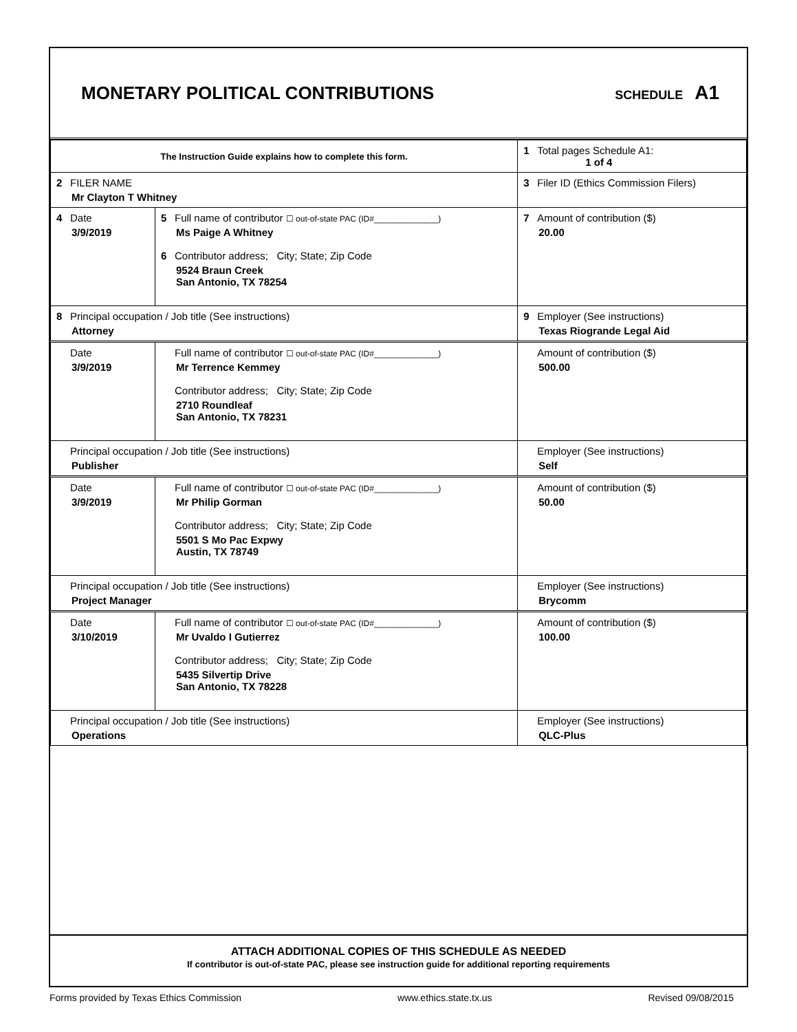MONETARY POLITICAL CONTRIBUTIONS
SCHEDULE A1
| The Instruction Guide explains how to complete this form. | | | 1 Total pages Schedule A1: 1 of 4 |
| 2 FILER NAME Mr Clayton T Whitney | | | 3 Filer ID (Ethics Commission Filers) |
| 4 Date 3/9/2019 | 5 Full name of contributor ☐ out-of-state PAC (ID#______________) Ms Paige A Whitney 6 Contributor address; City; State; Zip Code 9524 Braun Creek San Antonio, TX 78254 | | 7 Amount of contribution ($) 20.00 |
| 8 Principal occupation / Job title (See instructions) Attorney | | 9 Employer (See instructions) Texas Riogrande Legal Aid | |
| Date 3/9/2019 | Full name of contributor ☐ out-of-state PAC (ID#______________) Mr Terrence Kemmey Contributor address; City; State; Zip Code 2710 Roundleaf San Antonio, TX 78231 | | Amount of contribution ($) 500.00 |
| Principal occupation / Job title (See instructions) Publisher | | Employer (See instructions) Self | |
| Date 3/9/2019 | Full name of contributor ☐ out-of-state PAC (ID#______________) Mr Philip Gorman Contributor address; City; State; Zip Code 5501 S Mo Pac Expwy Austin, TX 78749 | | Amount of contribution ($) 50.00 |
| Principal occupation / Job title (See instructions) Project Manager | | Employer (See instructions) Brycomm | |
| Date 3/10/2019 | Full name of contributor ☐ out-of-state PAC (ID#______________) Mr Uvaldo I Gutierrez Contributor address; City; State; Zip Code 5435 Silvertip Drive San Antonio, TX 78228 | | Amount of contribution ($) 100.00 |
| Principal occupation / Job title (See instructions) Operations | | Employer (See instructions) QLC-Plus | |
ATTACH ADDITIONAL COPIES OF THIS SCHEDULE AS NEEDED
If contributor is out-of-state PAC, please see instruction guide for additional reporting requirements
Forms provided by Texas Ethics Commission www.ethics.state.tx.us Revised 09/08/2015